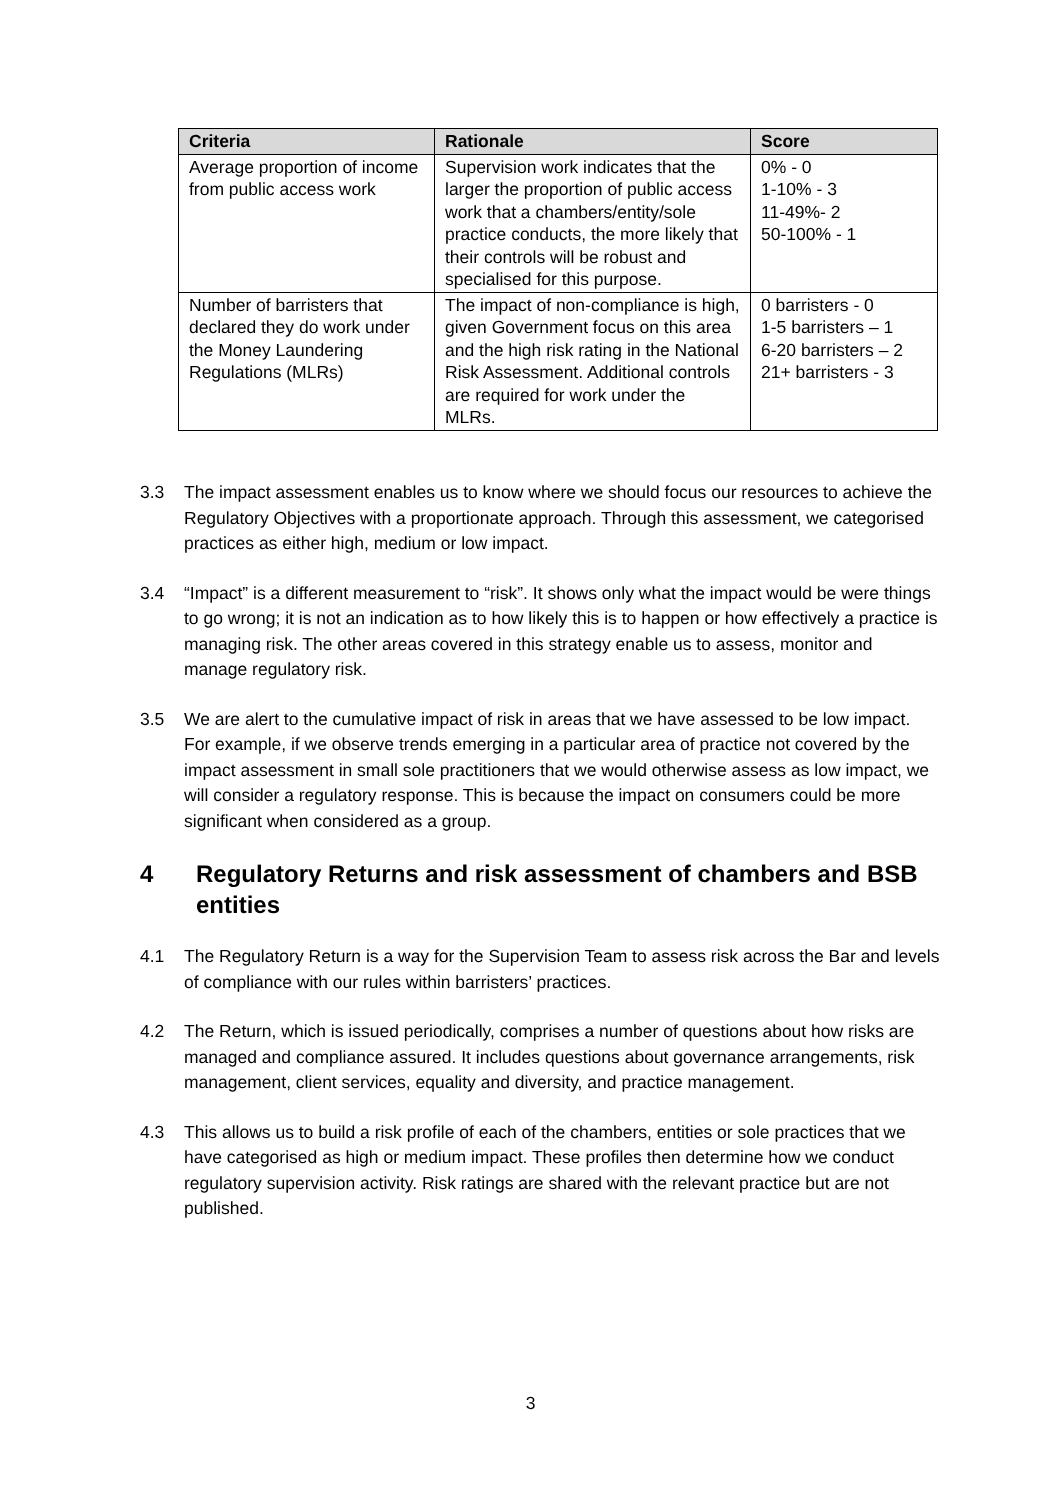| Criteria | Rationale | Score |
| --- | --- | --- |
| Average proportion of income from public access work | Supervision work indicates that the larger the proportion of public access work that a chambers/entity/sole practice conducts, the more likely that their controls will be robust and specialised for this purpose. | 0% - 0 1-10% - 3 11-49%- 2 50-100% - 1 |
| Number of barristers that declared they do work under the Money Laundering Regulations (MLRs) | The impact of non-compliance is high, given Government focus on this area and the high risk rating in the National Risk Assessment. Additional controls are required for work under the MLRs. | 0 barristers - 0 1-5 barristers – 1 6-20 barristers – 2 21+ barristers - 3 |
3.3 The impact assessment enables us to know where we should focus our resources to achieve the Regulatory Objectives with a proportionate approach. Through this assessment, we categorised practices as either high, medium or low impact.
3.4 “Impact” is a different measurement to “risk”. It shows only what the impact would be were things to go wrong; it is not an indication as to how likely this is to happen or how effectively a practice is managing risk. The other areas covered in this strategy enable us to assess, monitor and manage regulatory risk.
3.5 We are alert to the cumulative impact of risk in areas that we have assessed to be low impact. For example, if we observe trends emerging in a particular area of practice not covered by the impact assessment in small sole practitioners that we would otherwise assess as low impact, we will consider a regulatory response. This is because the impact on consumers could be more significant when considered as a group.
4 Regulatory Returns and risk assessment of chambers and BSB entities
4.1 The Regulatory Return is a way for the Supervision Team to assess risk across the Bar and levels of compliance with our rules within barristers’ practices.
4.2 The Return, which is issued periodically, comprises a number of questions about how risks are managed and compliance assured. It includes questions about governance arrangements, risk management, client services, equality and diversity, and practice management.
4.3 This allows us to build a risk profile of each of the chambers, entities or sole practices that we have categorised as high or medium impact. These profiles then determine how we conduct regulatory supervision activity. Risk ratings are shared with the relevant practice but are not published.
3